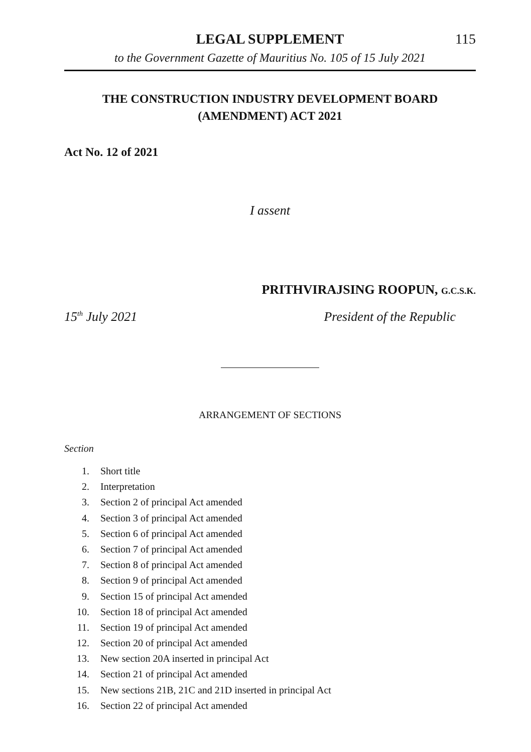LEGAL SUPPLEMENT
115
to the Government Gazette of Mauritius No. 105 of 15 July 2021
THE CONSTRUCTION INDUSTRY DEVELOPMENT BOARD
(AMENDMENT) ACT 2021
Act No. 12 of 2021
I assent
PRITHVIRAJSING ROOPUN, G.C.S.K.
15<sup>th</sup> July 2021 President of the Republic
ARRANGEMENT OF SECTIONS
Section
1. Short title
2. Interpretation
3. Section 2 of principal Act amended
4. Section 3 of principal Act amended
5. Section 6 of principal Act amended
6. Section 7 of principal Act amended
7. Section 8 of principal Act amended
8. Section 9 of principal Act amended
9. Section 15 of principal Act amended
10. Section 18 of principal Act amended
11. Section 19 of principal Act amended
12. Section 20 of principal Act amended
13. New section 20A inserted in principal Act
14. Section 21 of principal Act amended
15. New sections 21B, 21C and 21D inserted in principal Act
16. Section 22 of principal Act amended